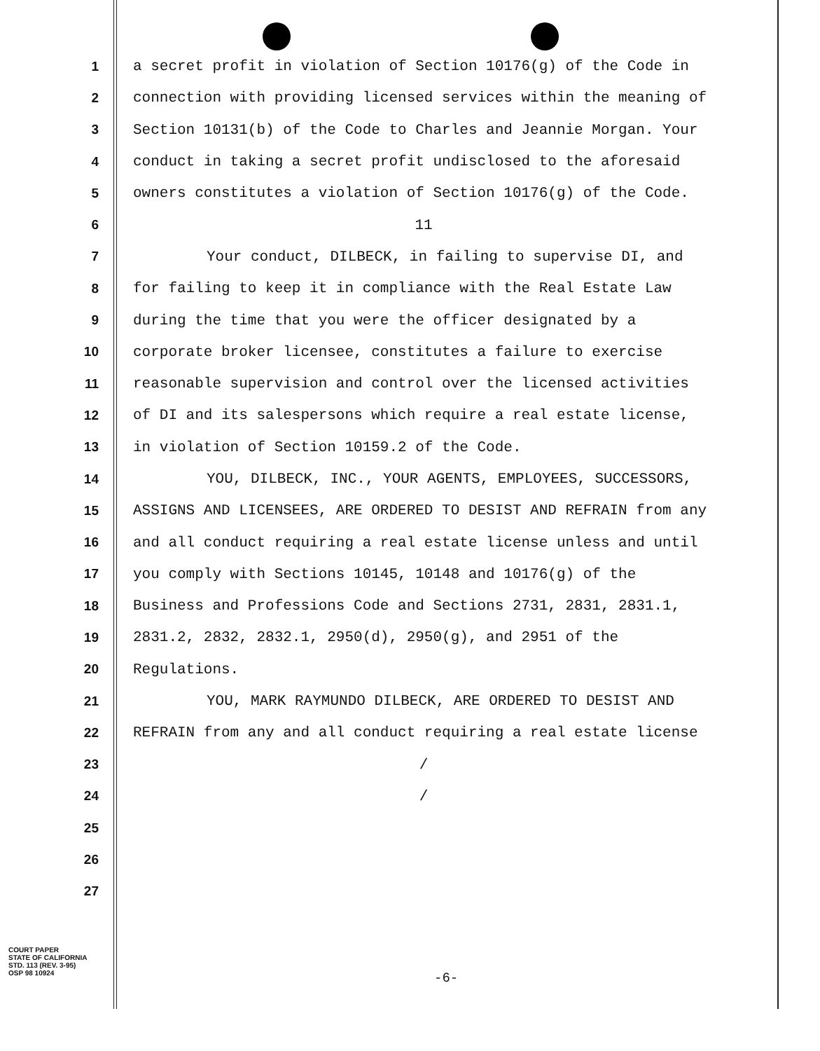1 a secret profit in violation of Section 10176(g) of the Code in
2 connection with providing licensed services within the meaning of
3 Section 10131(b) of the Code to Charles and Jeannie Morgan. Your
4 conduct in taking a secret profit undisclosed to the aforesaid
5 owners constitutes a violation of Section 10176(g) of the Code.
6 11
7 Your conduct, DILBECK, in failing to supervise DI, and
8 for failing to keep it in compliance with the Real Estate Law
9 during the time that you were the officer designated by a
10 corporate broker licensee, constitutes a failure to exercise
11 reasonable supervision and control over the licensed activities
12 of DI and its salespersons which require a real estate license,
13 in violation of Section 10159.2 of the Code.
14 YOU, DILBECK, INC., YOUR AGENTS, EMPLOYEES, SUCCESSORS,
15 ASSIGNS AND LICENSEES, ARE ORDERED TO DESIST AND REFRAIN from any
16 and all conduct requiring a real estate license unless and until
17 you comply with Sections 10145, 10148 and 10176(g) of the
18 Business and Professions Code and Sections 2731, 2831, 2831.1,
19 2831.2, 2832, 2832.1, 2950(d), 2950(g), and 2951 of the
20 Regulations.
21 YOU, MARK RAYMUNDO DILBECK, ARE ORDERED TO DESIST AND
22 REFRAIN from any and all conduct requiring a real estate license
23 /
24 /
25
26
27
COURT PAPER
STATE OF CALIFORNIA
STD. 113 (REV. 3-95)
OSP 98 10924
-6-